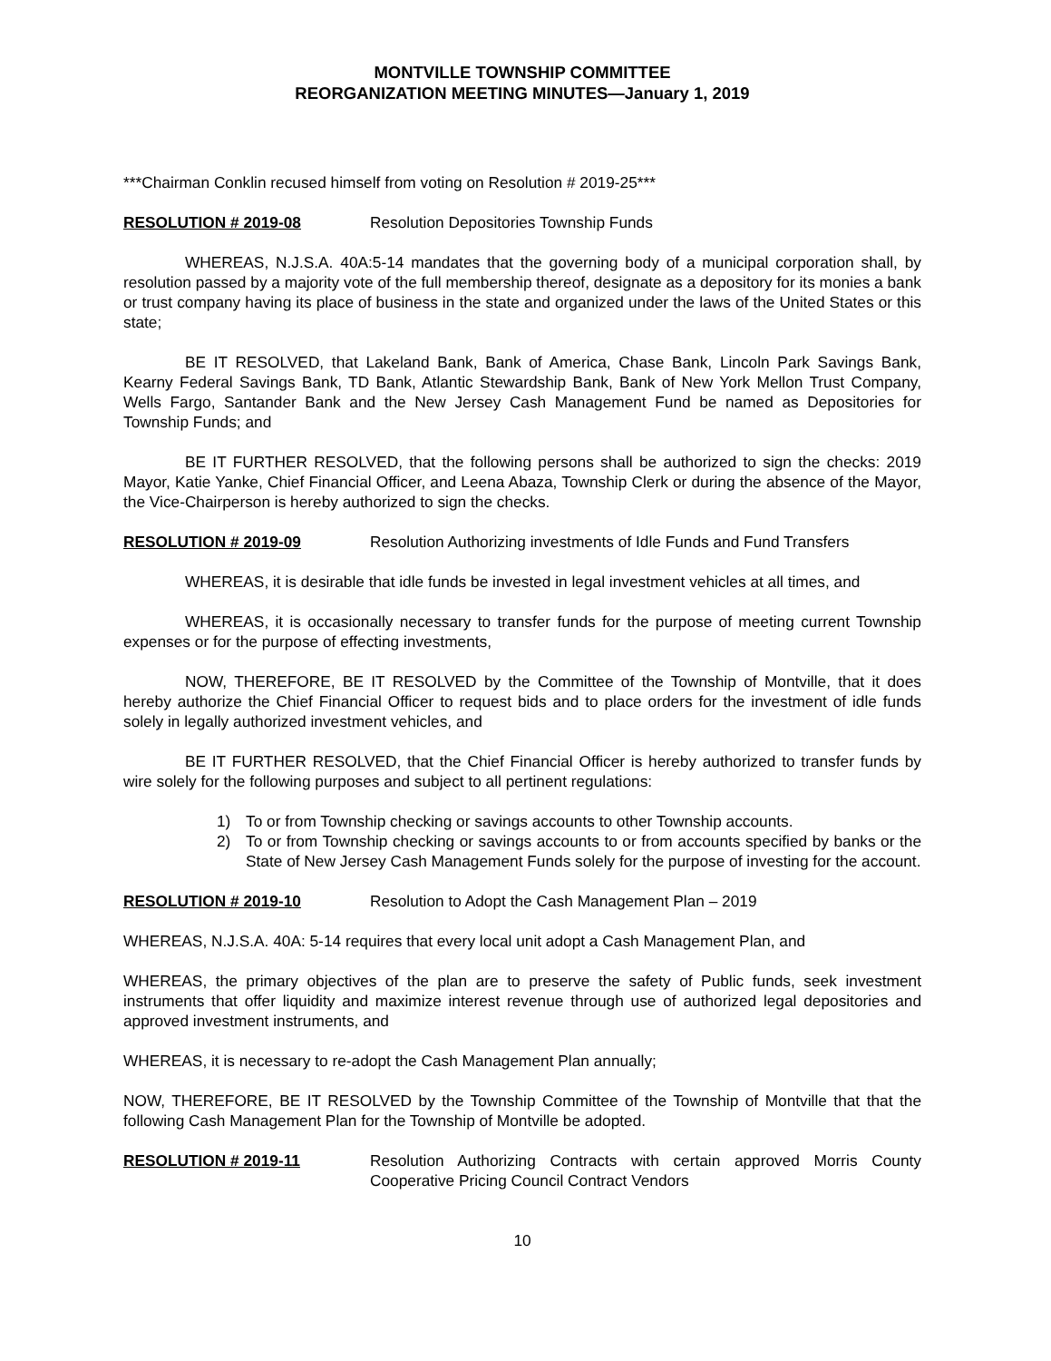MONTVILLE TOWNSHIP COMMITTEE
REORGANIZATION MEETING MINUTES—January 1, 2019
***Chairman Conklin recused himself from voting on Resolution # 2019-25***
RESOLUTION # 2019-08 Resolution Depositories Township Funds
WHEREAS, N.J.S.A. 40A:5-14 mandates that the governing body of a municipal corporation shall, by resolution passed by a majority vote of the full membership thereof, designate as a depository for its monies a bank or trust company having its place of business in the state and organized under the laws of the United States or this state;
BE IT RESOLVED, that Lakeland Bank, Bank of America, Chase Bank, Lincoln Park Savings Bank, Kearny Federal Savings Bank, TD Bank, Atlantic Stewardship Bank, Bank of New York Mellon Trust Company, Wells Fargo, Santander Bank and the New Jersey Cash Management Fund be named as Depositories for Township Funds; and
BE IT FURTHER RESOLVED, that the following persons shall be authorized to sign the checks: 2019 Mayor, Katie Yanke, Chief Financial Officer, and Leena Abaza, Township Clerk or during the absence of the Mayor, the Vice-Chairperson is hereby authorized to sign the checks.
RESOLUTION # 2019-09 Resolution Authorizing investments of Idle Funds and Fund Transfers
WHEREAS, it is desirable that idle funds be invested in legal investment vehicles at all times, and
WHEREAS, it is occasionally necessary to transfer funds for the purpose of meeting current Township expenses or for the purpose of effecting investments,
NOW, THEREFORE, BE IT RESOLVED by the Committee of the Township of Montville, that it does hereby authorize the Chief Financial Officer to request bids and to place orders for the investment of idle funds solely in legally authorized investment vehicles, and
BE IT FURTHER RESOLVED, that the Chief Financial Officer is hereby authorized to transfer funds by wire solely for the following purposes and subject to all pertinent regulations:
1) To or from Township checking or savings accounts to other Township accounts.
2) To or from Township checking or savings accounts to or from accounts specified by banks or the State of New Jersey Cash Management Funds solely for the purpose of investing for the account.
RESOLUTION # 2019-10 Resolution to Adopt the Cash Management Plan – 2019
WHEREAS, N.J.S.A. 40A: 5-14 requires that every local unit adopt a Cash Management Plan, and
WHEREAS, the primary objectives of the plan are to preserve the safety of Public funds, seek investment instruments that offer liquidity and maximize interest revenue through use of authorized legal depositories and approved investment instruments, and
WHEREAS, it is necessary to re-adopt the Cash Management Plan annually;
NOW, THEREFORE, BE IT RESOLVED by the Township Committee of the Township of Montville that that the following Cash Management Plan for the Township of Montville be adopted.
RESOLUTION # 2019-11 Resolution Authorizing Contracts with certain approved Morris County Cooperative Pricing Council Contract Vendors
10